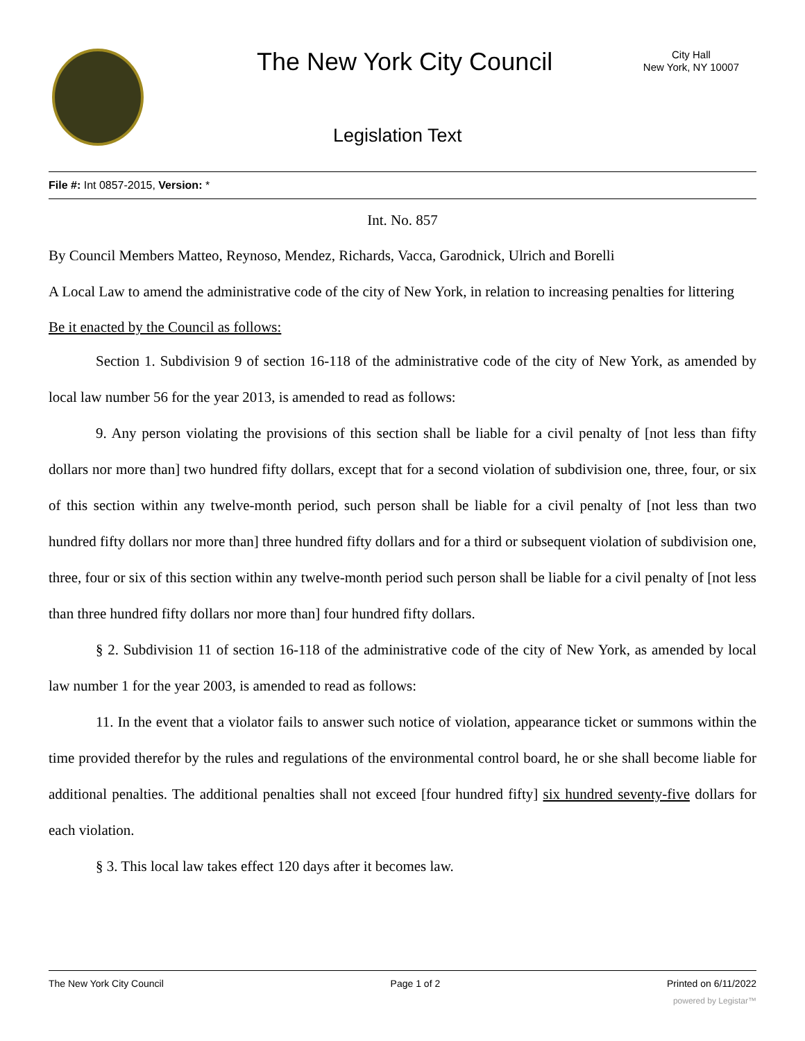The New York City Council
City Hall
New York, NY 10007
Legislation Text
File #: Int 0857-2015, Version: *
Int. No. 857
By Council Members Matteo, Reynoso, Mendez, Richards, Vacca, Garodnick, Ulrich and Borelli
A Local Law to amend the administrative code of the city of New York, in relation to increasing penalties for littering
Be it enacted by the Council as follows:
Section 1. Subdivision 9 of section 16-118 of the administrative code of the city of New York, as amended by local law number 56 for the year 2013, is amended to read as follows:
9. Any person violating the provisions of this section shall be liable for a civil penalty of [not less than fifty dollars nor more than] two hundred fifty dollars, except that for a second violation of subdivision one, three, four, or six of this section within any twelve-month period, such person shall be liable for a civil penalty of [not less than two hundred fifty dollars nor more than] three hundred fifty dollars and for a third or subsequent violation of subdivision one, three, four or six of this section within any twelve-month period such person shall be liable for a civil penalty of [not less than three hundred fifty dollars nor more than] four hundred fifty dollars.
§ 2. Subdivision 11 of section 16-118 of the administrative code of the city of New York, as amended by local law number 1 for the year 2003, is amended to read as follows:
11. In the event that a violator fails to answer such notice of violation, appearance ticket or summons within the time provided therefor by the rules and regulations of the environmental control board, he or she shall become liable for additional penalties. The additional penalties shall not exceed [four hundred fifty] six hundred seventy-five dollars for each violation.
§ 3. This local law takes effect 120 days after it becomes law.
The New York City Council Page 1 of 2 Printed on 6/11/2022
powered by Legistar™